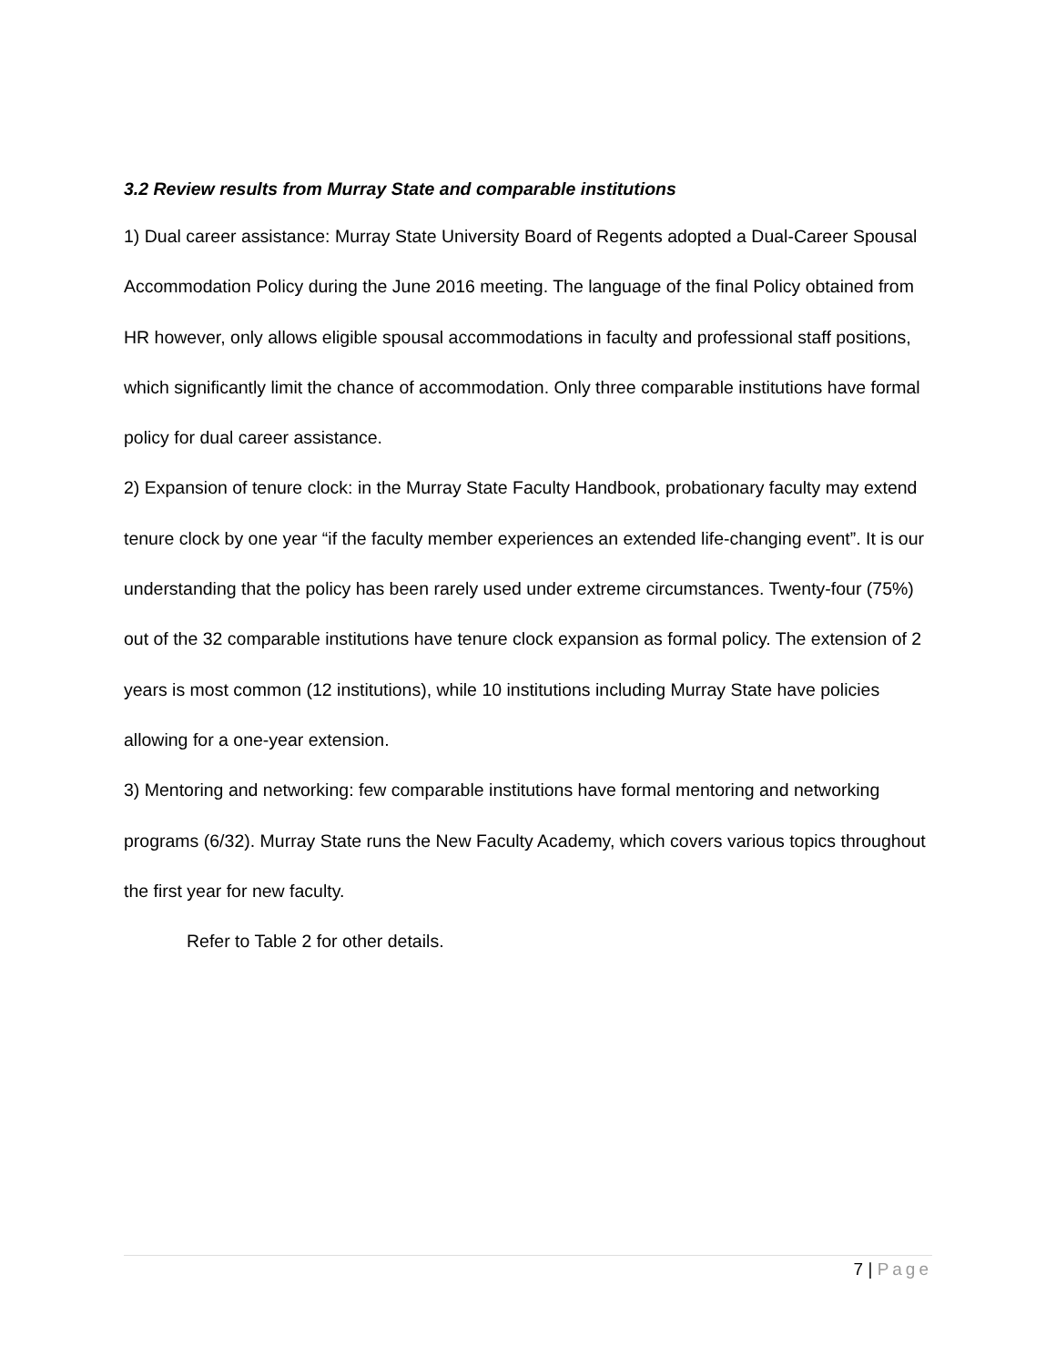3.2 Review results from Murray State and comparable institutions
1) Dual career assistance: Murray State University Board of Regents adopted a Dual-Career Spousal Accommodation Policy during the June 2016 meeting. The language of the final Policy obtained from HR however, only allows eligible spousal accommodations in faculty and professional staff positions, which significantly limit the chance of accommodation. Only three comparable institutions have formal policy for dual career assistance.
2) Expansion of tenure clock: in the Murray State Faculty Handbook, probationary faculty may extend tenure clock by one year “if the faculty member experiences an extended life-changing event”. It is our understanding that the policy has been rarely used under extreme circumstances. Twenty-four (75%) out of the 32 comparable institutions have tenure clock expansion as formal policy. The extension of 2 years is most common (12 institutions), while 10 institutions including Murray State have policies allowing for a one-year extension.
3) Mentoring and networking: few comparable institutions have formal mentoring and networking programs (6/32). Murray State runs the New Faculty Academy, which covers various topics throughout the first year for new faculty.
Refer to Table 2 for other details.
7 | Page